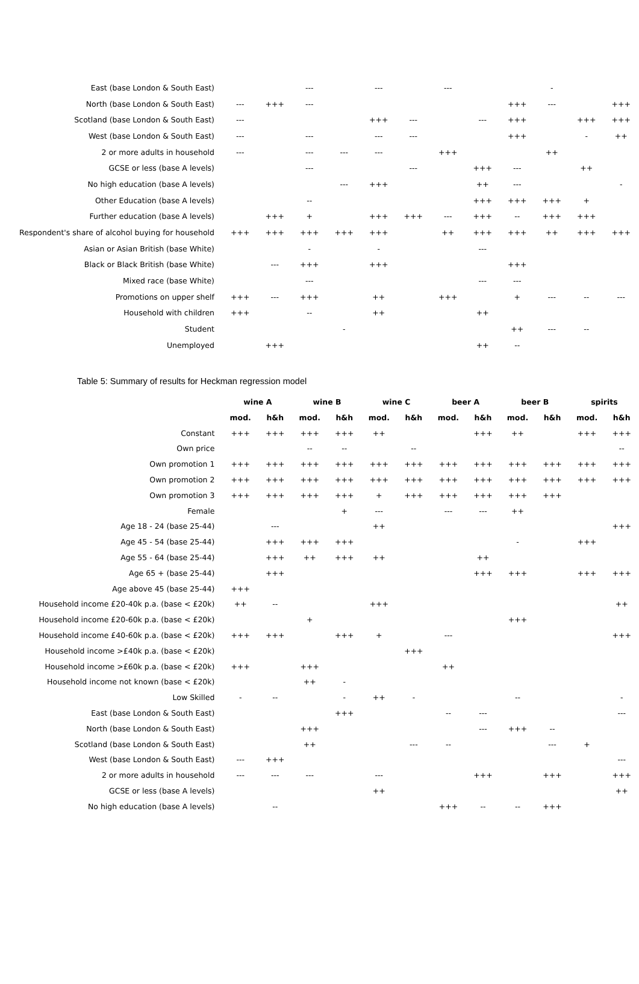| East (base London & South East) | | | --- | | --- | | --- | | | - | | |
| North (base London & South East) | --- | +++ | --- | | | | | | +++ | --- | | +++ |
| Scotland (base London & South East) | --- | | | | +++ | --- | | --- | +++ | | +++ | +++ |
| West (base London & South East) | --- | | --- | | --- | --- | | | +++ | | - | ++ |
| 2 or more adults in household | --- | | --- | --- | --- | | +++ | | | ++ | | |
| GCSE or less (base A levels) | | | --- | | | --- | | +++ | --- | | ++ | |
| No high education (base A levels) | | | | --- | +++ | | | ++ | --- | | | - |
| Other Education (base A levels) | | | -- | | | | | +++ | +++ | +++ | + | |
| Further education (base A levels) | | +++ | + | | +++ | +++ | --- | +++ | -- | +++ | +++ | |
| Respondent's share of alcohol buying for household | +++ | +++ | +++ | +++ | +++ | | ++ | +++ | +++ | ++ | +++ | +++ |
| Asian or Asian British (base White) | | | - | | - | | | --- | | | | |
| Black or Black British (base White) | | --- | +++ | | +++ | | | | +++ | | | |
| Mixed race (base White) | | | --- | | | | | --- | --- | | | |
| Promotions on upper shelf | +++ | --- | +++ | | ++ | | +++ | | + | --- | -- | --- |
| Household with children | +++ | | -- | | ++ | | | ++ | | | | |
| Student | | | | - | | | | | ++ | --- | -- | |
| Unemployed | | +++ | | | | | | ++ | -- | | | |
Table 5: Summary of results for Heckman regression model
| | wine A | | wine B | | wine C | | beer A | | beer B | | spirits | |
| --- | --- | --- | --- | --- | --- | --- | --- | --- | --- | --- | --- | --- |
| | mod. | h&h | mod. | h&h | mod. | h&h | mod. | h&h | mod. | h&h | mod. | h&h |
| Constant | +++ | +++ | +++ | +++ | ++ | | | +++ | ++ | | +++ | +++ |
| Own price | | | -- | -- | | -- | | | | | | -- |
| Own promotion 1 | +++ | +++ | +++ | +++ | +++ | +++ | +++ | +++ | +++ | +++ | +++ | +++ |
| Own promotion 2 | +++ | +++ | +++ | +++ | +++ | +++ | +++ | +++ | +++ | +++ | +++ | +++ |
| Own promotion 3 | +++ | +++ | +++ | +++ | + | +++ | +++ | +++ | +++ | +++ | | |
| Female | | | | + | --- | | --- | --- | ++ | | | |
| Age 18 - 24 (base 25-44) | | --- | | | ++ | | | | | | | +++ |
| Age 45 - 54 (base 25-44) | | +++ | +++ | +++ | | | | | - | | +++ | |
| Age 55 - 64 (base 25-44) | | +++ | ++ | +++ | ++ | | | ++ | | | | |
| Age 65 + (base 25-44) | | +++ | | | | | | +++ | +++ | | +++ | +++ |
| Age above 45 (base 25-44) | +++ | | | | | | | | | | | |
| Household income £20-40k p.a. (base < £20k) | ++ | -- | | | +++ | | | | | | | ++ |
| Household income £20-60k p.a. (base < £20k) | | | + | | | | | | +++ | | | |
| Household income £40-60k p.a. (base < £20k) | +++ | +++ | | +++ | + | | --- | | | | | +++ |
| Household income >£40k p.a. (base < £20k) | | | | | | +++ | | | | | | |
| Household income >£60k p.a. (base < £20k) | +++ | | +++ | | | | ++ | | | | | |
| Household income not known (base < £20k) | | | ++ | - | | | | | | | | |
| Low Skilled | - | -- | | - | ++ | - | | | -- | | | - |
| East (base London & South East) | | | | +++ | | | -- | --- | | | | --- |
| North (base London & South East) | | | +++ | | | | | --- | +++ | -- | | |
| Scotland (base London & South East) | | | ++ | | | --- | -- | | | --- | + | |
| West (base London & South East) | --- | +++ | | | | | | | | | | --- |
| 2 or more adults in household | --- | --- | --- | | --- | | | +++ | | +++ | | +++ |
| GCSE or less (base A levels) | | | | | ++ | | | | | | | ++ |
| No high education (base A levels) | | -- | | | | | +++ | -- | -- | +++ | | |